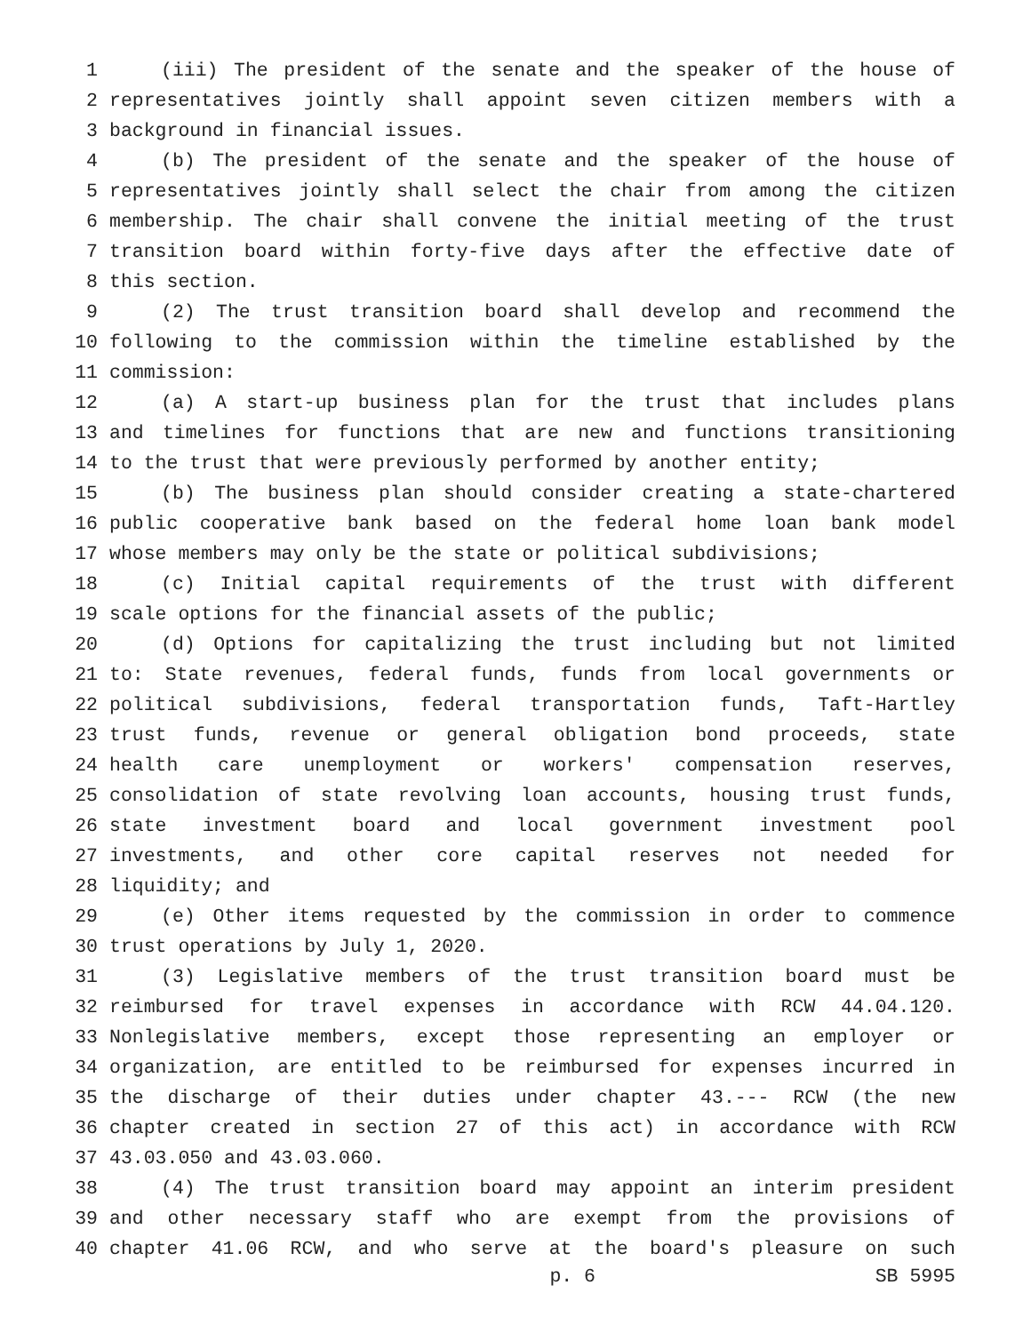1 (iii) The president of the senate and the speaker of the house of
2 representatives jointly shall appoint seven citizen members with a
3 background in financial issues.
4 (b) The president of the senate and the speaker of the house of
5 representatives jointly shall select the chair from among the citizen
6 membership. The chair shall convene the initial meeting of the trust
7 transition board within forty-five days after the effective date of
8 this section.
9 (2) The trust transition board shall develop and recommend the
10 following to the commission within the timeline established by the
11 commission:
12 (a) A start-up business plan for the trust that includes plans
13 and timelines for functions that are new and functions transitioning
14 to the trust that were previously performed by another entity;
15 (b) The business plan should consider creating a state-chartered
16 public cooperative bank based on the federal home loan bank model
17 whose members may only be the state or political subdivisions;
18 (c) Initial capital requirements of the trust with different
19 scale options for the financial assets of the public;
20 (d) Options for capitalizing the trust including but not limited
21 to: State revenues, federal funds, funds from local governments or
22 political subdivisions, federal transportation funds, Taft-Hartley
23 trust funds, revenue or general obligation bond proceeds, state
24 health care unemployment or workers' compensation reserves,
25 consolidation of state revolving loan accounts, housing trust funds,
26 state investment board and local government investment pool
27 investments, and other core capital reserves not needed for
28 liquidity; and
29 (e) Other items requested by the commission in order to commence
30 trust operations by July 1, 2020.
31 (3) Legislative members of the trust transition board must be
32 reimbursed for travel expenses in accordance with RCW 44.04.120.
33 Nonlegislative members, except those representing an employer or
34 organization, are entitled to be reimbursed for expenses incurred in
35 the discharge of their duties under chapter 43.--- RCW (the new
36 chapter created in section 27 of this act) in accordance with RCW
37 43.03.050 and 43.03.060.
38 (4) The trust transition board may appoint an interim president
39 and other necessary staff who are exempt from the provisions of
40 chapter 41.06 RCW, and who serve at the board's pleasure on such
p. 6 SB 5995